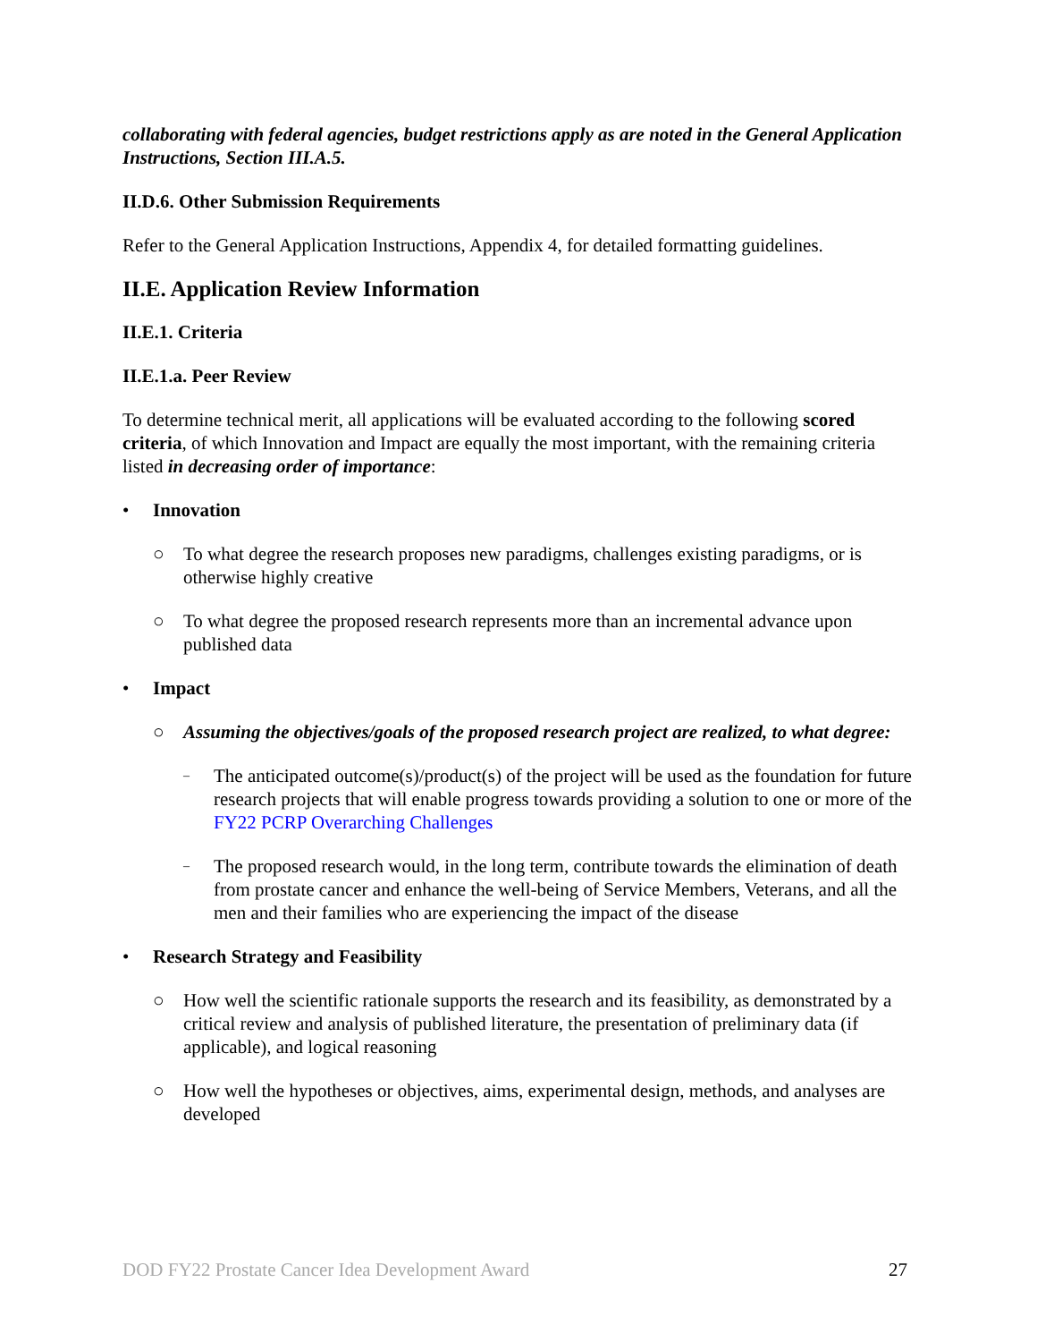collaborating with federal agencies, budget restrictions apply as are noted in the General Application Instructions, Section III.A.5.
II.D.6. Other Submission Requirements
Refer to the General Application Instructions, Appendix 4, for detailed formatting guidelines.
II.E. Application Review Information
II.E.1. Criteria
II.E.1.a. Peer Review
To determine technical merit, all applications will be evaluated according to the following scored criteria, of which Innovation and Impact are equally the most important, with the remaining criteria listed in decreasing order of importance:
• Innovation
○ To what degree the research proposes new paradigms, challenges existing paradigms, or is otherwise highly creative
○ To what degree the proposed research represents more than an incremental advance upon published data
• Impact
○ Assuming the objectives/goals of the proposed research project are realized, to what degree:
– The anticipated outcome(s)/product(s) of the project will be used as the foundation for future research projects that will enable progress towards providing a solution to one or more of the FY22 PCRP Overarching Challenges
– The proposed research would, in the long term, contribute towards the elimination of death from prostate cancer and enhance the well-being of Service Members, Veterans, and all the men and their families who are experiencing the impact of the disease
• Research Strategy and Feasibility
○ How well the scientific rationale supports the research and its feasibility, as demonstrated by a critical review and analysis of published literature, the presentation of preliminary data (if applicable), and logical reasoning
○ How well the hypotheses or objectives, aims, experimental design, methods, and analyses are developed
DOD FY22 Prostate Cancer Idea Development Award 27